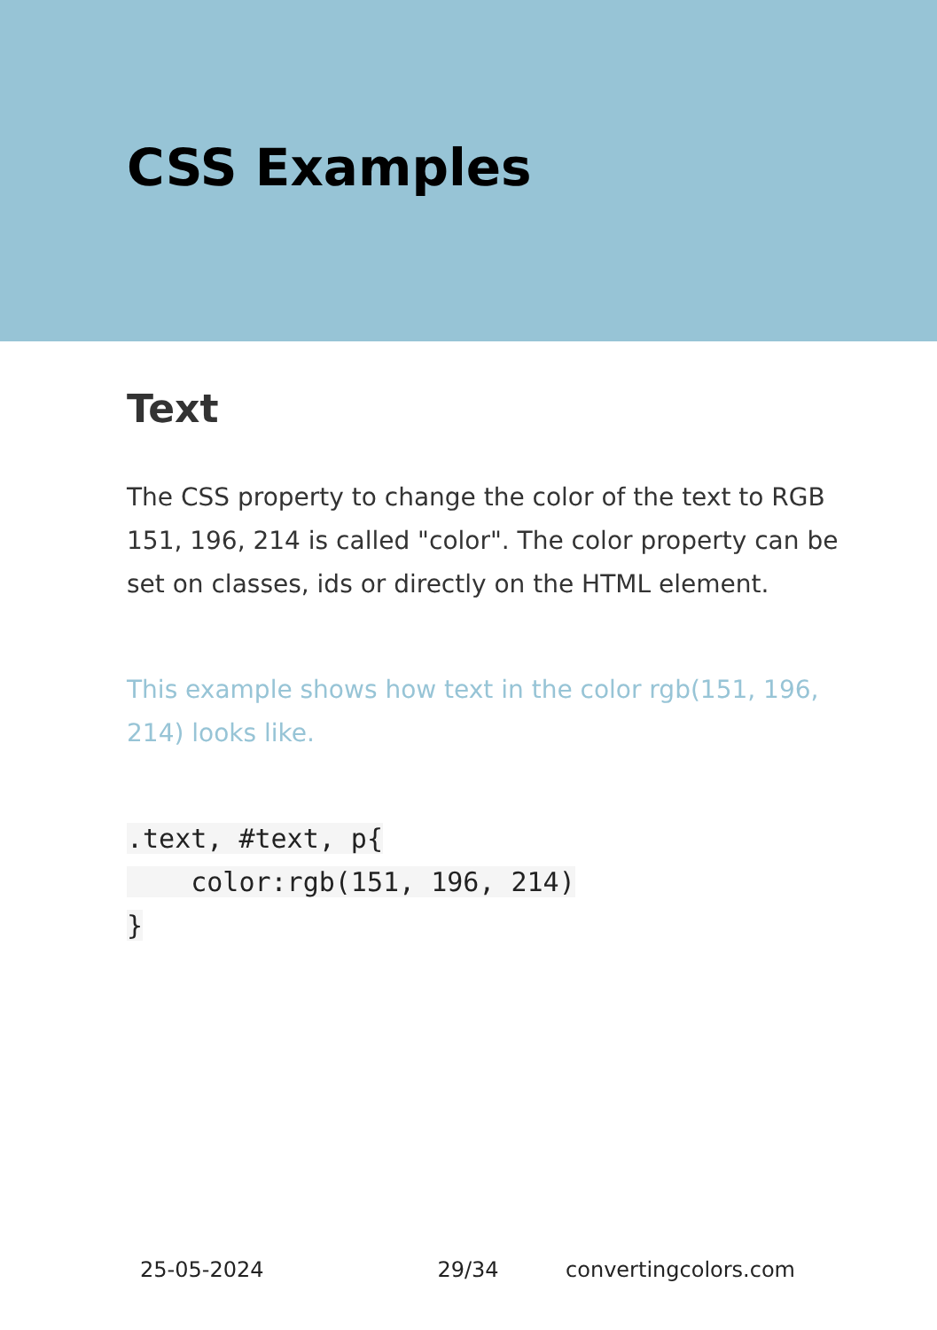CSS Examples
Text
The CSS property to change the color of the text to RGB 151, 196, 214 is called "color". The color property can be set on classes, ids or directly on the HTML element.
This example shows how text in the color rgb(151, 196, 214) looks like.
.text, #text, p{
    color:rgb(151, 196, 214)
}
25-05-2024 29/34 convertingcolors.com